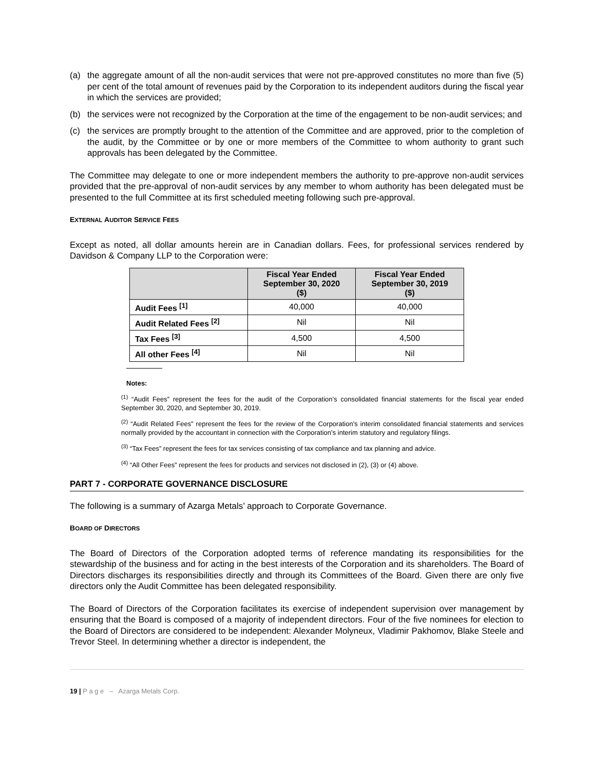(a) the aggregate amount of all the non-audit services that were not pre-approved constitutes no more than five (5) per cent of the total amount of revenues paid by the Corporation to its independent auditors during the fiscal year in which the services are provided;
(b) the services were not recognized by the Corporation at the time of the engagement to be non-audit services; and
(c) the services are promptly brought to the attention of the Committee and are approved, prior to the completion of the audit, by the Committee or by one or more members of the Committee to whom authority to grant such approvals has been delegated by the Committee.
The Committee may delegate to one or more independent members the authority to pre-approve non-audit services provided that the pre-approval of non-audit services by any member to whom authority has been delegated must be presented to the full Committee at its first scheduled meeting following such pre-approval.
EXTERNAL AUDITOR SERVICE FEES
Except as noted, all dollar amounts herein are in Canadian dollars. Fees, for professional services rendered by Davidson & Company LLP to the Corporation were:
| | Fiscal Year Ended September 30, 2020 ($) | Fiscal Year Ended September 30, 2019 ($) |
| --- | --- | --- |
| Audit Fees <sup>[1]</sup> | 40,000 | 40,000 |
| Audit Related Fees <sup>[2]</sup> | Nil | Nil |
| Tax Fees <sup>[3]</sup> | 4,500 | 4,500 |
| All other Fees <sup>[4]</sup> | Nil | Nil |
Notes:
<sup>(1)</sup> “Audit Fees” represent the fees for the audit of the Corporation’s consolidated financial statements for the fiscal year ended September 30, 2020, and September 30, 2019.
<sup>(2)</sup> “Audit Related Fees” represent the fees for the review of the Corporation’s interim consolidated financial statements and services normally provided by the accountant in connection with the Corporation’s interim statutory and regulatory filings.
<sup>(3)</sup> “Tax Fees” represent the fees for tax services consisting of tax compliance and tax planning and advice.
<sup>(4)</sup> “All Other Fees” represent the fees for products and services not disclosed in (2), (3) or (4) above.
PART 7 - CORPORATE GOVERNANCE DISCLOSURE
The following is a summary of Azarga Metals’ approach to Corporate Governance.
BOARD OF DIRECTORS
The Board of Directors of the Corporation adopted terms of reference mandating its responsibilities for the stewardship of the business and for acting in the best interests of the Corporation and its shareholders. The Board of Directors discharges its responsibilities directly and through its Committees of the Board. Given there are only five directors only the Audit Committee has been delegated responsibility.
The Board of Directors of the Corporation facilitates its exercise of independent supervision over management by ensuring that the Board is composed of a majority of independent directors. Four of the five nominees for election to the Board of Directors are considered to be independent: Alexander Molyneux, Vladimir Pakhomov, Blake Steele and Trevor Steel. In determining whether a director is independent, the
19 | P a g e – Azarga Metals Corp.